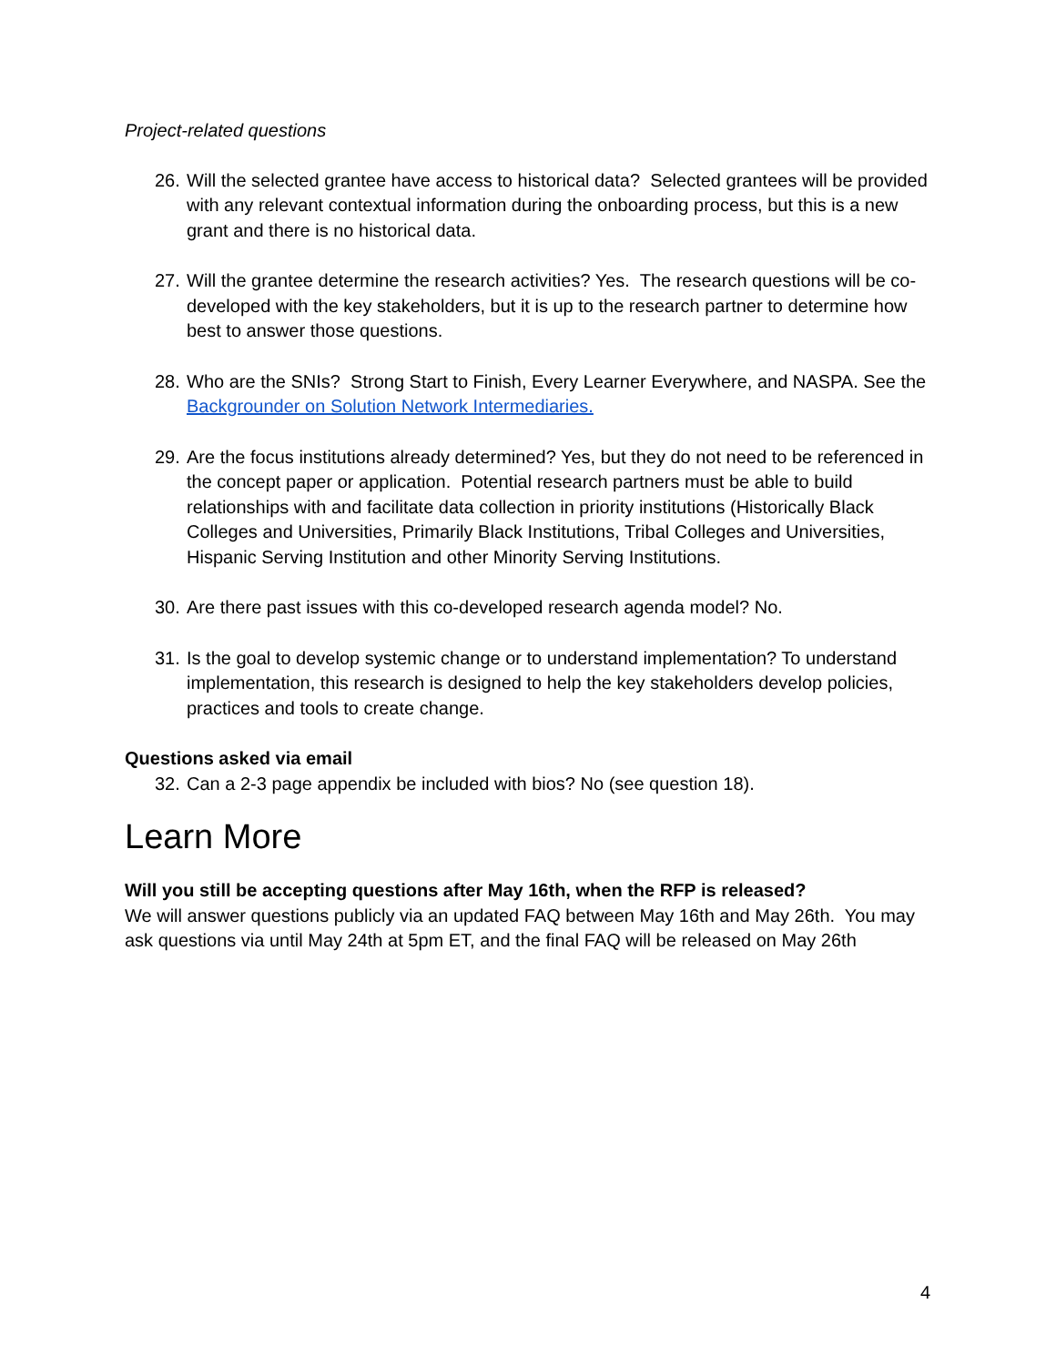Project-related questions
26. Will the selected grantee have access to historical data? Selected grantees will be provided with any relevant contextual information during the onboarding process, but this is a new grant and there is no historical data.
27. Will the grantee determine the research activities? Yes. The research questions will be co-developed with the key stakeholders, but it is up to the research partner to determine how best to answer those questions.
28. Who are the SNIs? Strong Start to Finish, Every Learner Everywhere, and NASPA. See the Backgrounder on Solution Network Intermediaries.
29. Are the focus institutions already determined? Yes, but they do not need to be referenced in the concept paper or application. Potential research partners must be able to build relationships with and facilitate data collection in priority institutions (Historically Black Colleges and Universities, Primarily Black Institutions, Tribal Colleges and Universities, Hispanic Serving Institution and other Minority Serving Institutions.
30. Are there past issues with this co-developed research agenda model? No.
31. Is the goal to develop systemic change or to understand implementation? To understand implementation, this research is designed to help the key stakeholders develop policies, practices and tools to create change.
Questions asked via email
32. Can a 2-3 page appendix be included with bios? No (see question 18).
Learn More
Will you still be accepting questions after May 16th, when the RFP is released?
We will answer questions publicly via an updated FAQ between May 16th and May 26th. You may ask questions via until May 24th at 5pm ET, and the final FAQ will be released on May 26th
4